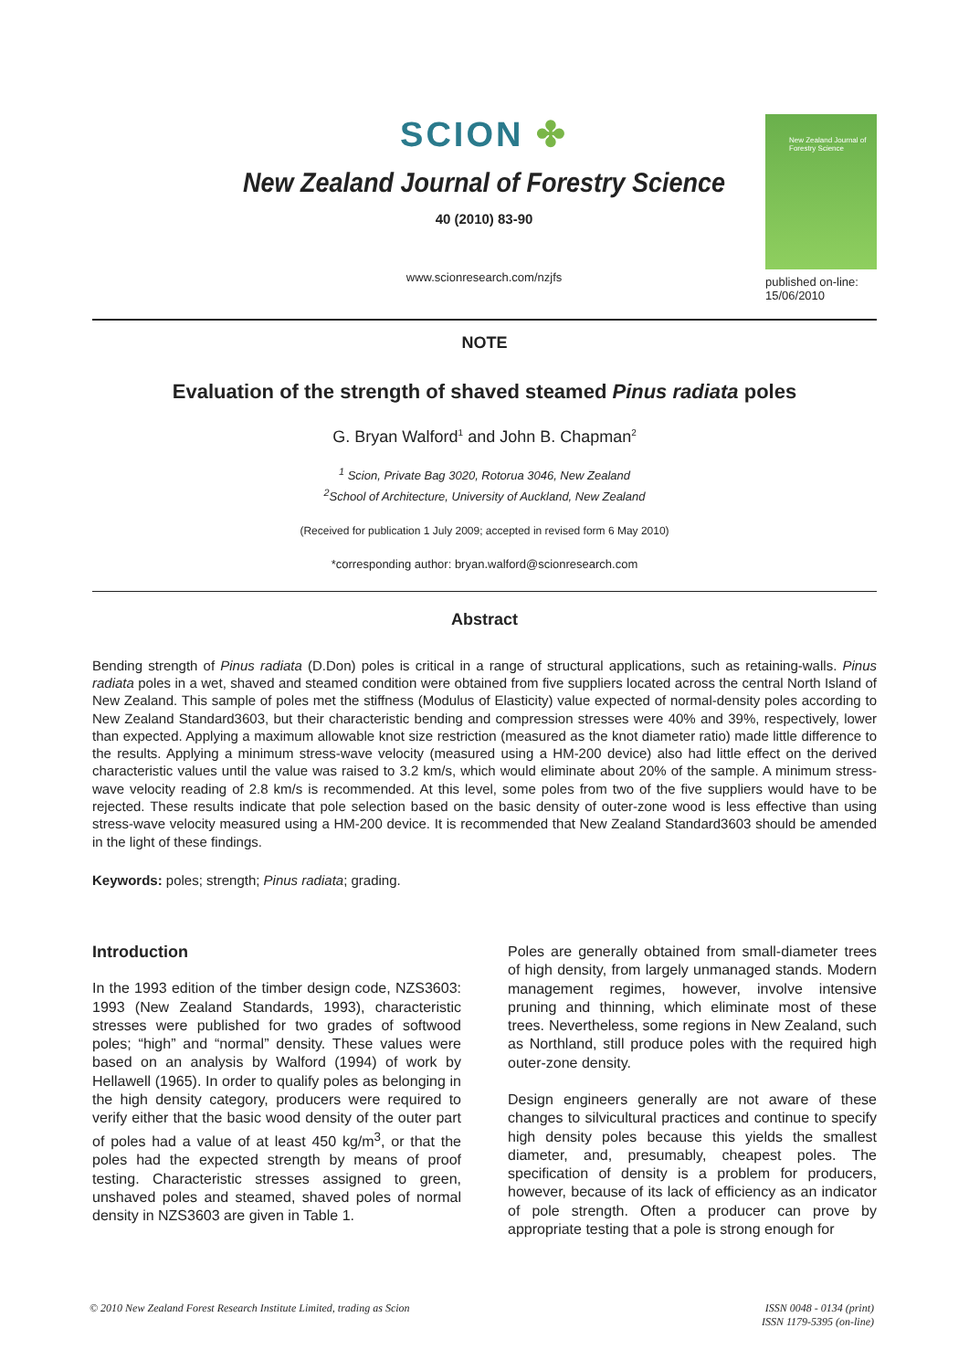SCION ✤
New Zealand Journal of Forestry Science
40 (2010) 83-90
www.scionresearch.com/nzjfs
New Zealand Journal of Forestry Science
published on-line:
15/06/2010
NOTE
Evaluation of the strength of shaved steamed Pinus radiata poles
G. Bryan Walford<sup>1</sup> and John B. Chapman<sup>2</sup>
<sup>1</sup> Scion, Private Bag 3020, Rotorua 3046, New Zealand
<sup>2</sup> School of Architecture, University of Auckland, New Zealand
(Received for publication 1 July 2009; accepted in revised form 6 May 2010)
*corresponding author: bryan.walford@scionresearch.com
Abstract
Bending strength of Pinus radiata (D.Don) poles is critical in a range of structural applications, such as retaining-walls. Pinus radiata poles in a wet, shaved and steamed condition were obtained from five suppliers located across the central North Island of New Zealand. This sample of poles met the stiffness (Modulus of Elasticity) value expected of normal-density poles according to New Zealand Standard3603, but their characteristic bending and compression stresses were 40% and 39%, respectively, lower than expected. Applying a maximum allowable knot size restriction (measured as the knot diameter ratio) made little difference to the results. Applying a minimum stress-wave velocity (measured using a HM-200 device) also had little effect on the derived characteristic values until the value was raised to 3.2 km/s, which would eliminate about 20% of the sample. A minimum stress-wave velocity reading of 2.8 km/s is recommended. At this level, some poles from two of the five suppliers would have to be rejected. These results indicate that pole selection based on the basic density of outer-zone wood is less effective than using stress-wave velocity measured using a HM-200 device. It is recommended that New Zealand Standard3603 should be amended in the light of these findings.
Keywords: poles; strength; Pinus radiata; grading.
Introduction
In the 1993 edition of the timber design code, NZS3603: 1993 (New Zealand Standards, 1993), characteristic stresses were published for two grades of softwood poles; “high” and “normal” density. These values were based on an analysis by Walford (1994) of work by Hellawell (1965). In order to qualify poles as belonging in the high density category, producers were required to verify either that the basic wood density of the outer part of poles had a value of at least 450 kg/m<sup>3</sup>, or that the poles had the expected strength by means of proof testing. Characteristic stresses assigned to green, unshaved poles and steamed, shaved poles of normal density in NZS3603 are given in Table 1.
Poles are generally obtained from small-diameter trees of high density, from largely unmanaged stands. Modern management regimes, however, involve intensive pruning and thinning, which eliminate most of these trees. Nevertheless, some regions in New Zealand, such as Northland, still produce poles with the required high outer-zone density.
Design engineers generally are not aware of these changes to silvicultural practices and continue to specify high density poles because this yields the smallest diameter, and, presumably, cheapest poles. The specification of density is a problem for producers, however, because of its lack of efficiency as an indicator of pole strength. Often a producer can prove by appropriate testing that a pole is strong enough for
© 2010 New Zealand Forest Research Institute Limited, trading as Scion
ISSN 0048 - 0134 (print)
ISSN 1179-5395 (on-line)